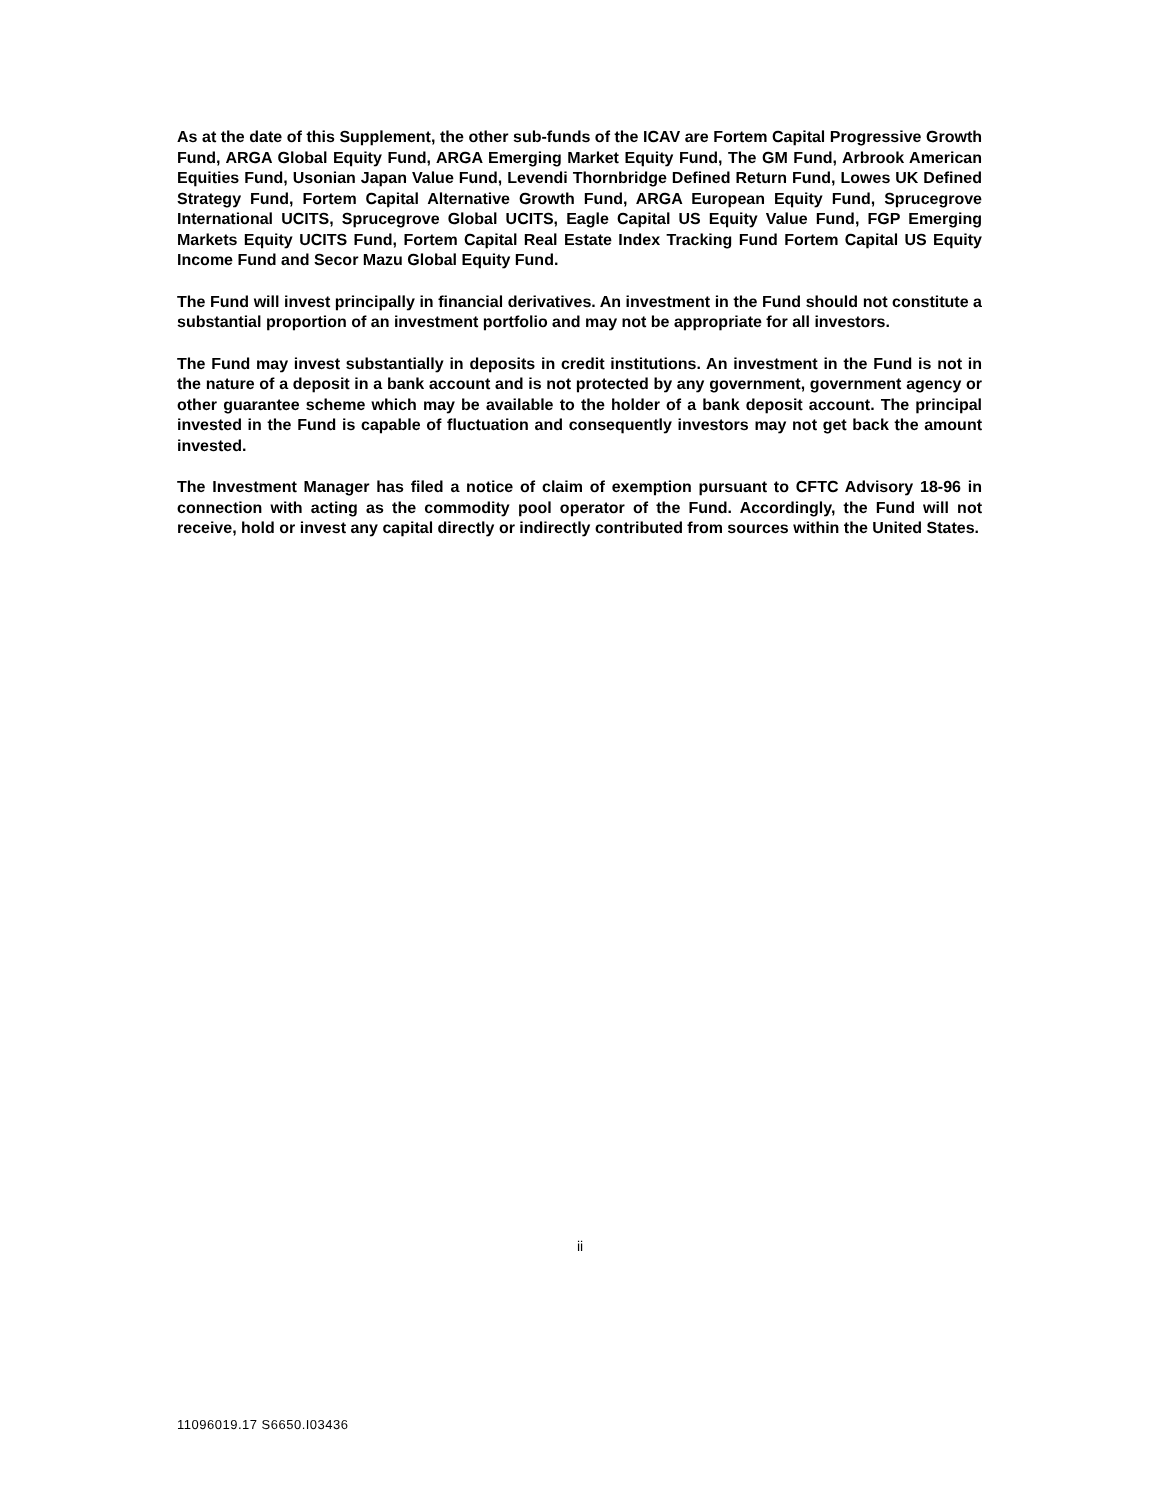As at the date of this Supplement, the other sub-funds of the ICAV are Fortem Capital Progressive Growth Fund, ARGA Global Equity Fund, ARGA Emerging Market Equity Fund, The GM Fund, Arbrook American Equities Fund, Usonian Japan Value Fund, Levendi Thornbridge Defined Return Fund, Lowes UK Defined Strategy Fund, Fortem Capital Alternative Growth Fund, ARGA European Equity Fund, Sprucegrove International UCITS, Sprucegrove Global UCITS, Eagle Capital US Equity Value Fund, FGP Emerging Markets Equity UCITS Fund, Fortem Capital Real Estate Index Tracking Fund Fortem Capital US Equity Income Fund and Secor Mazu Global Equity Fund.
The Fund will invest principally in financial derivatives. An investment in the Fund should not constitute a substantial proportion of an investment portfolio and may not be appropriate for all investors.
The Fund may invest substantially in deposits in credit institutions. An investment in the Fund is not in the nature of a deposit in a bank account and is not protected by any government, government agency or other guarantee scheme which may be available to the holder of a bank deposit account. The principal invested in the Fund is capable of fluctuation and consequently investors may not get back the amount invested.
The Investment Manager has filed a notice of claim of exemption pursuant to CFTC Advisory 18-96 in connection with acting as the commodity pool operator of the Fund. Accordingly, the Fund will not receive, hold or invest any capital directly or indirectly contributed from sources within the United States.
ii
11096019.17 S6650.I03436